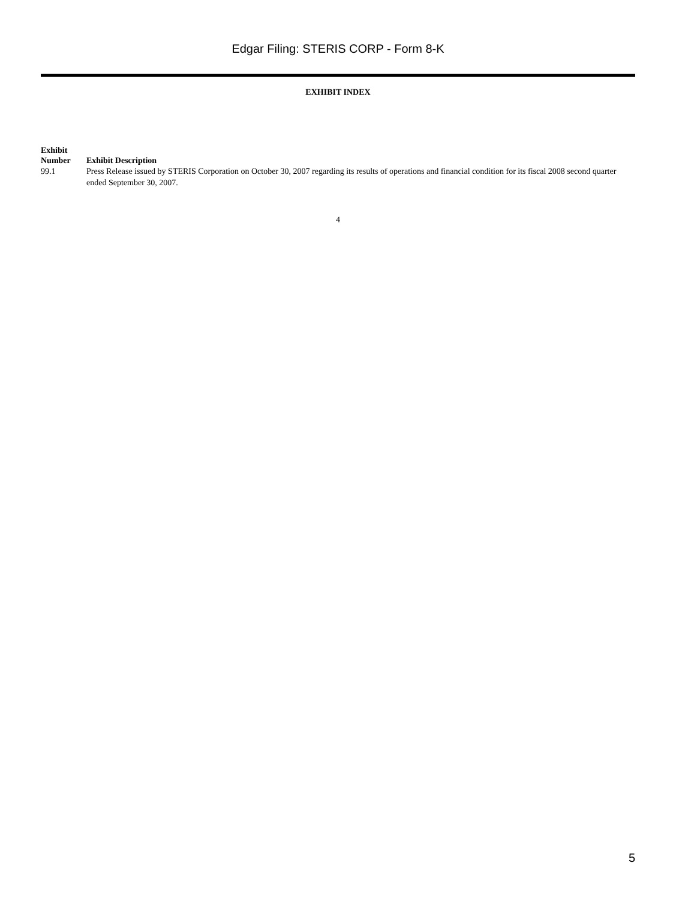Edgar Filing: STERIS CORP - Form 8-K
EXHIBIT INDEX
| Exhibit Number | Exhibit Description |
| --- | --- |
| 99.1 | Press Release issued by STERIS Corporation on October 30, 2007 regarding its results of operations and financial condition for its fiscal 2008 second quarter ended September 30, 2007. |
4
5